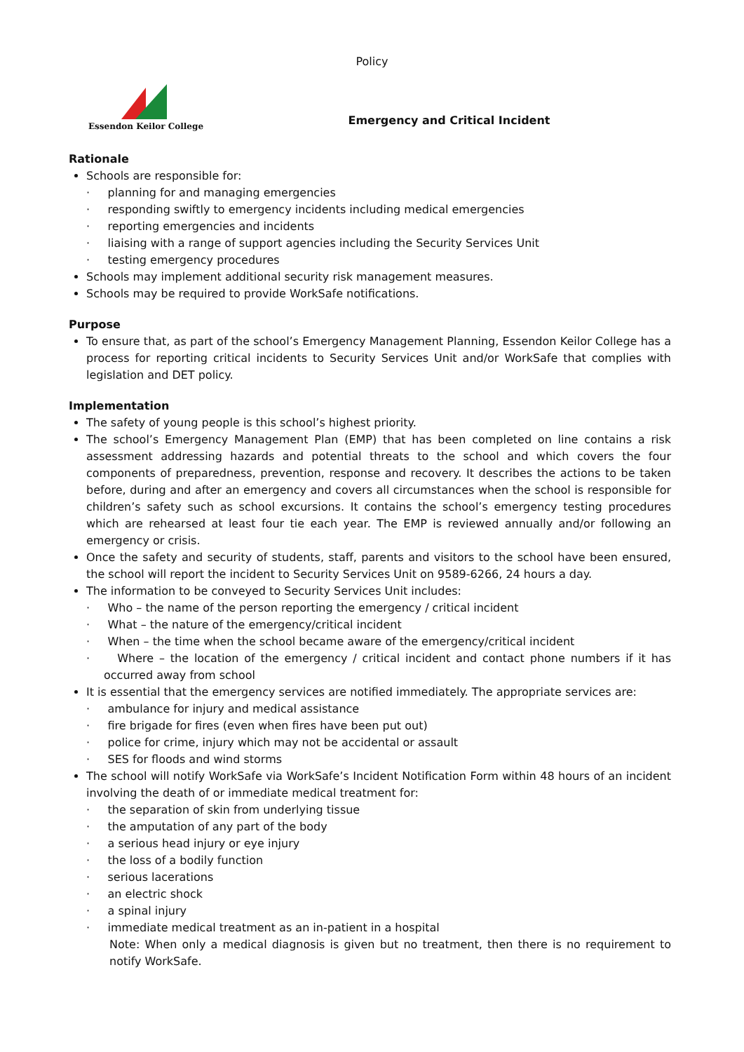Policy
Essendon Keilor College
Emergency and Critical Incident
Rationale
Schools are responsible for:
· planning for and managing emergencies
· responding swiftly to emergency incidents including medical emergencies
· reporting emergencies and incidents
· liaising with a range of support agencies including the Security Services Unit
· testing emergency procedures
Schools may implement additional security risk management measures.
Schools may be required to provide WorkSafe notifications.
Purpose
To ensure that, as part of the school’s Emergency Management Planning, Essendon Keilor College has a process for reporting critical incidents to Security Services Unit and/or WorkSafe that complies with legislation and DET policy.
Implementation
The safety of young people is this school’s highest priority.
The school’s Emergency Management Plan (EMP) that has been completed on line contains a risk assessment addressing hazards and potential threats to the school and which covers the four components of preparedness, prevention, response and recovery. It describes the actions to be taken before, during and after an emergency and covers all circumstances when the school is responsible for children’s safety such as school excursions. It contains the school’s emergency testing procedures which are rehearsed at least four tie each year. The EMP is reviewed annually and/or following an emergency or crisis.
Once the safety and security of students, staff, parents and visitors to the school have been ensured, the school will report the incident to Security Services Unit on 9589-6266, 24 hours a day.
The information to be conveyed to Security Services Unit includes:
· Who – the name of the person reporting the emergency / critical incident
· What – the nature of the emergency/critical incident
· When – the time when the school became aware of the emergency/critical incident
· Where – the location of the emergency / critical incident and contact phone numbers if it has occurred away from school
It is essential that the emergency services are notified immediately. The appropriate services are:
· ambulance for injury and medical assistance
· fire brigade for fires (even when fires have been put out)
· police for crime, injury which may not be accidental or assault
· SES for floods and wind storms
The school will notify WorkSafe via WorkSafe’s Incident Notification Form within 48 hours of an incident involving the death of or immediate medical treatment for:
· the separation of skin from underlying tissue
· the amputation of any part of the body
· a serious head injury or eye injury
· the loss of a bodily function
· serious lacerations
· an electric shock
· a spinal injury
· immediate medical treatment as an in-patient in a hospital
Note: When only a medical diagnosis is given but no treatment, then there is no requirement to notify WorkSafe.